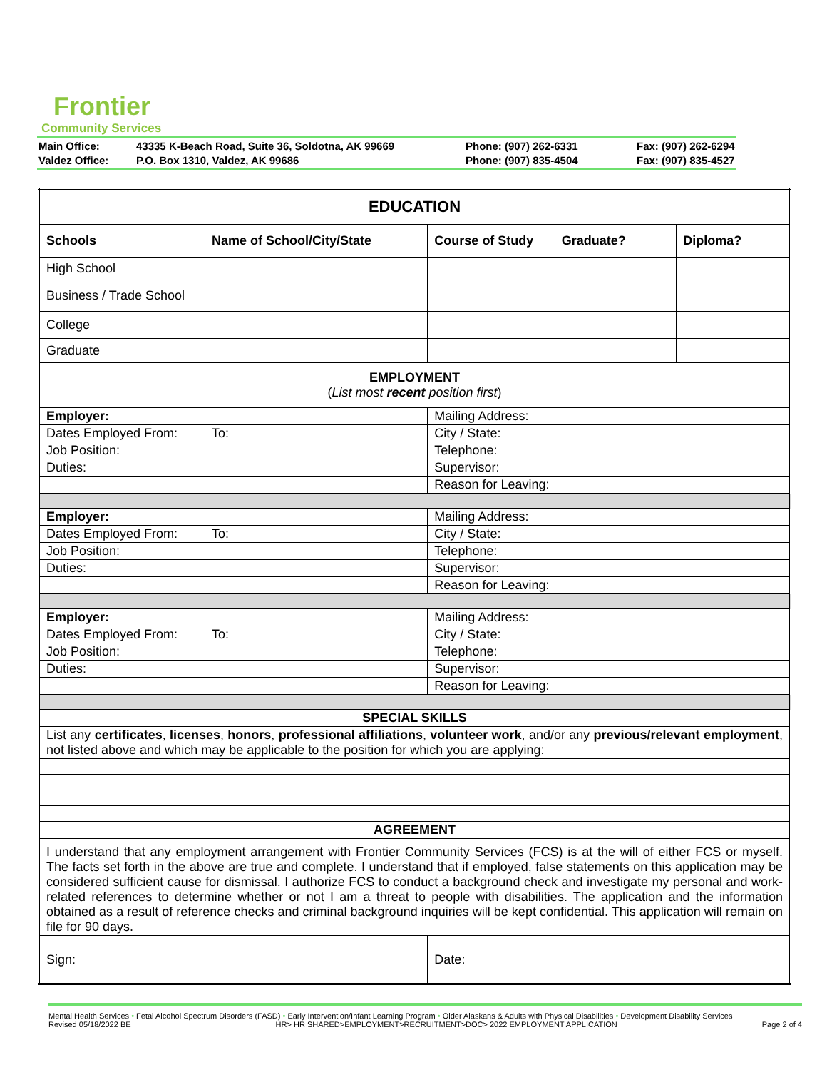Frontier
Community Services
| Main Office: | 43335 K-Beach Road, Suite 36, Soldotna, AK 99669 | Phone: (907) 262-6331 | Fax: (907) 262-6294 |
| Valdez Office: | P.O. Box 1310, Valdez, AK 99686 | Phone: (907) 835-4504 | Fax: (907) 835-4527 |
| EDUCATION | | | | | | |
| Schools | Name of School/City/State | | Course of Study | | Graduate? | Diploma? |
| High School | | | | | | |
| Business / Trade School | | | | | | |
| College | | | | | | |
| Graduate | | | | | | |
| EMPLOYMENT ( List most recent position first ) | | | | | | |
| Employer: | | Mailing Address: | | | | |
| Dates Employed From: | To: | City / State: | | | | |
| Job Position: | | Telephone: | | | | |
| Duties: | | Supervisor: | | | | |
| | | Reason for Leaving: | | | | |
| Employer: | | Mailing Address: | | | | |
| Dates Employed From: | To: | City / State: | | | | |
| Job Position: | | Telephone: | | | | |
| Duties: | | Supervisor: | | | | |
| | | Reason for Leaving: | | | | |
| Employer: | | Mailing Address: | | | | |
| Dates Employed From: | To: | City / State: | | | | |
| Job Position: | | Telephone: | | | | |
| Duties: | | Supervisor: | | | | |
| | | Reason for Leaving: | | | | |
| SPECIAL SKILLS | | | | | | |
| List any certificates , licenses , honors , professional affiliations , volunteer work , and/or any previous/relevant employment , not listed above and which may be applicable to the position for which you are applying: | | | | | | |
| AGREEMENT | | | | | | |
| I understand that any employment arrangement with Frontier Community Services (FCS) is at the will of either FCS or myself. The facts set forth in the above are true and complete. I understand that if employed, false statements on this application may be considered sufficient cause for dismissal. I authorize FCS to conduct a background check and investigate my personal and work-related references to determine whether or not I am a threat to people with disabilities. The application and the information obtained as a result of reference checks and criminal background inquiries will be kept confidential. This application will remain on file for 90 days. | | | | | | |
| Sign: | | | | Date: | | |
Mental Health Services • Fetal Alcohol Spectrum Disorders (FASD) • Early Intervention/Infant Learning Program • Older Alaskans & Adults with Physical Disabilities • Development Disability Services
Revised 05/18/2022 BE HR> HR SHARED>EMPLOYMENT>RECRUITMENT>DOC> 2022 EMPLOYMENT APPLICATION Page 2 of 4